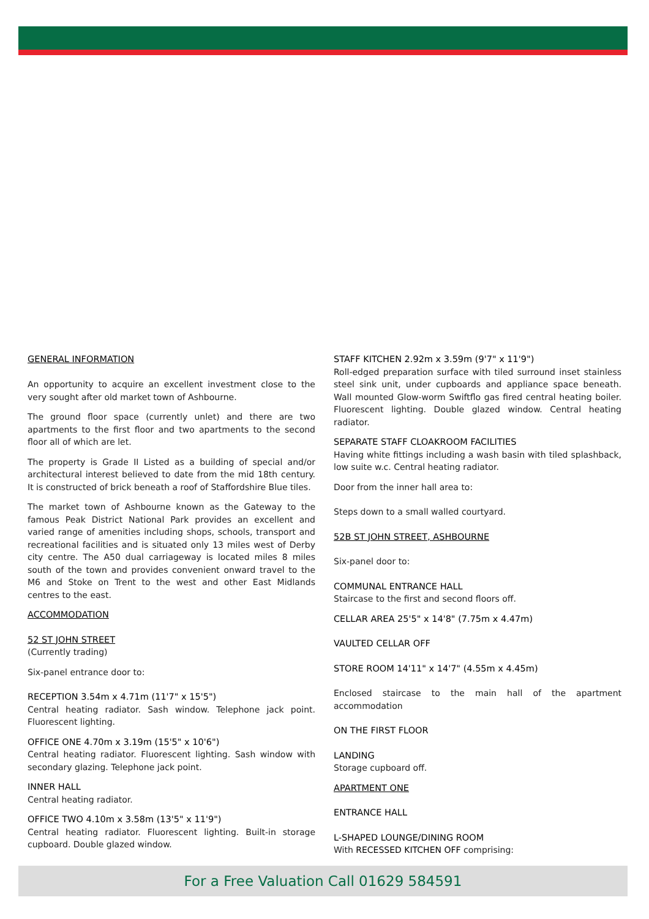GENERAL INFORMATION
An opportunity to acquire an excellent investment close to the very sought after old market town of Ashbourne.
The ground floor space (currently unlet) and there are two apartments to the first floor and two apartments to the second floor all of which are let.
The property is Grade II Listed as a building of special and/or architectural interest believed to date from the mid 18th century. It is constructed of brick beneath a roof of Staffordshire Blue tiles.
The market town of Ashbourne known as the Gateway to the famous Peak District National Park provides an excellent and varied range of amenities including shops, schools, transport and recreational facilities and is situated only 13 miles west of Derby city centre. The A50 dual carriageway is located miles 8 miles south of the town and provides convenient onward travel to the M6 and Stoke on Trent to the west and other East Midlands centres to the east.
ACCOMMODATION
52 ST JOHN STREET
(Currently trading)
Six-panel entrance door to:
RECEPTION 3.54m x 4.71m (11'7" x 15'5")
Central heating radiator. Sash window. Telephone jack point. Fluorescent lighting.
OFFICE ONE 4.70m x 3.19m (15'5" x 10'6")
Central heating radiator. Fluorescent lighting. Sash window with secondary glazing. Telephone jack point.
INNER HALL
Central heating radiator.
OFFICE TWO 4.10m x 3.58m (13'5" x 11'9")
Central heating radiator. Fluorescent lighting. Built-in storage cupboard. Double glazed window.
STAFF KITCHEN 2.92m x 3.59m (9'7" x 11'9")
Roll-edged preparation surface with tiled surround inset stainless steel sink unit, under cupboards and appliance space beneath. Wall mounted Glow-worm Swiftflo gas fired central heating boiler. Fluorescent lighting. Double glazed window. Central heating radiator.
SEPARATE STAFF CLOAKROOM FACILITIES
Having white fittings including a wash basin with tiled splashback, low suite w.c. Central heating radiator.
Door from the inner hall area to:
Steps down to a small walled courtyard.
52B ST JOHN STREET, ASHBOURNE
Six-panel door to:
COMMUNAL ENTRANCE HALL
Staircase to the first and second floors off.
CELLAR AREA 25'5" x 14'8" (7.75m x 4.47m)
VAULTED CELLAR OFF
STORE ROOM 14'11" x 14'7" (4.55m x 4.45m)
Enclosed staircase to the main hall of the apartment accommodation
ON THE FIRST FLOOR
LANDING
Storage cupboard off.
APARTMENT ONE
ENTRANCE HALL
L-SHAPED LOUNGE/DINING ROOM
With RECESSED KITCHEN OFF comprising:
For a Free Valuation Call 01629 584591